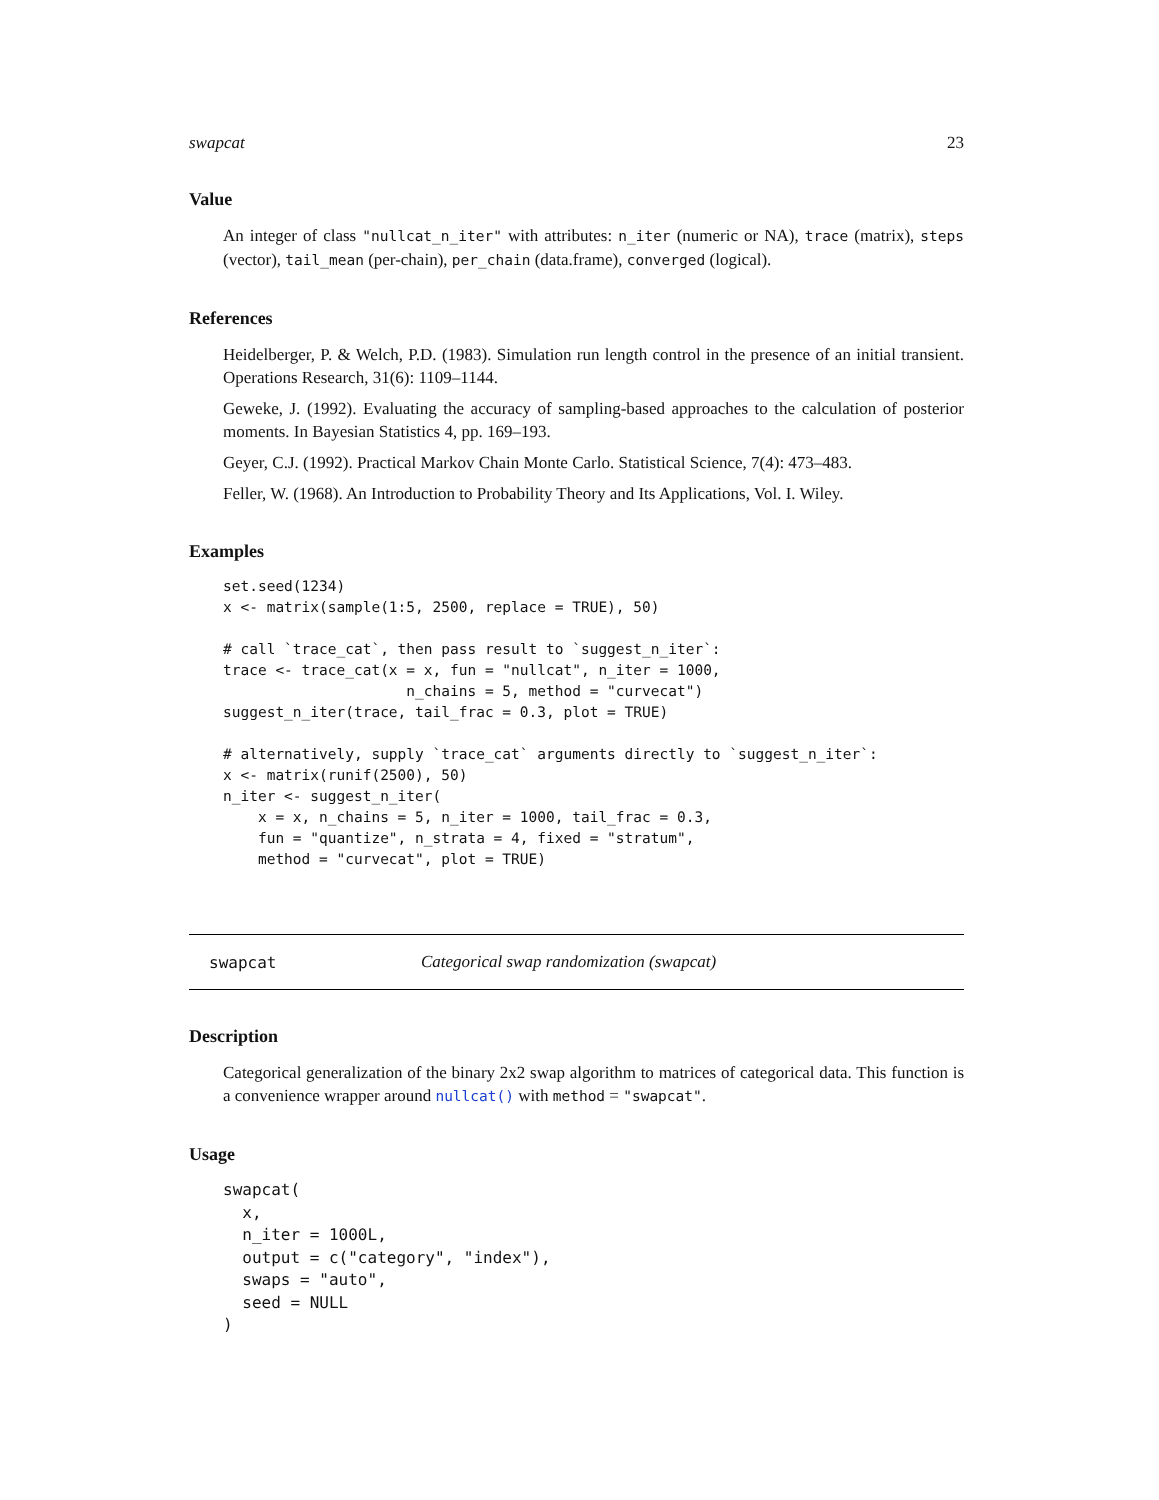swapcat 23
Value
An integer of class "nullcat_n_iter" with attributes: n_iter (numeric or NA), trace (matrix), steps (vector), tail_mean (per-chain), per_chain (data.frame), converged (logical).
References
Heidelberger, P. & Welch, P.D. (1983). Simulation run length control in the presence of an initial transient. Operations Research, 31(6): 1109–1144.
Geweke, J. (1992). Evaluating the accuracy of sampling-based approaches to the calculation of posterior moments. In Bayesian Statistics 4, pp. 169–193.
Geyer, C.J. (1992). Practical Markov Chain Monte Carlo. Statistical Science, 7(4): 473–483.
Feller, W. (1968). An Introduction to Probability Theory and Its Applications, Vol. I. Wiley.
Examples
set.seed(1234)
x <- matrix(sample(1:5, 2500, replace = TRUE), 50)

# call `trace_cat`, then pass result to `suggest_n_iter`:
trace <- trace_cat(x = x, fun = "nullcat", n_iter = 1000,
                     n_chains = 5, method = "curvecat")
suggest_n_iter(trace, tail_frac = 0.3, plot = TRUE)

# alternatively, supply `trace_cat` arguments directly to `suggest_n_iter`:
x <- matrix(runif(2500), 50)
n_iter <- suggest_n_iter(
    x = x, n_chains = 5, n_iter = 1000, tail_frac = 0.3,
    fun = "quantize", n_strata = 4, fixed = "stratum",
    method = "curvecat", plot = TRUE)
swapcat Categorical swap randomization (swapcat)
Description
Categorical generalization of the binary 2x2 swap algorithm to matrices of categorical data. This function is a convenience wrapper around nullcat() with method = "swapcat".
Usage
swapcat(
  x,
  n_iter = 1000L,
  output = c("category", "index"),
  swaps = "auto",
  seed = NULL
)